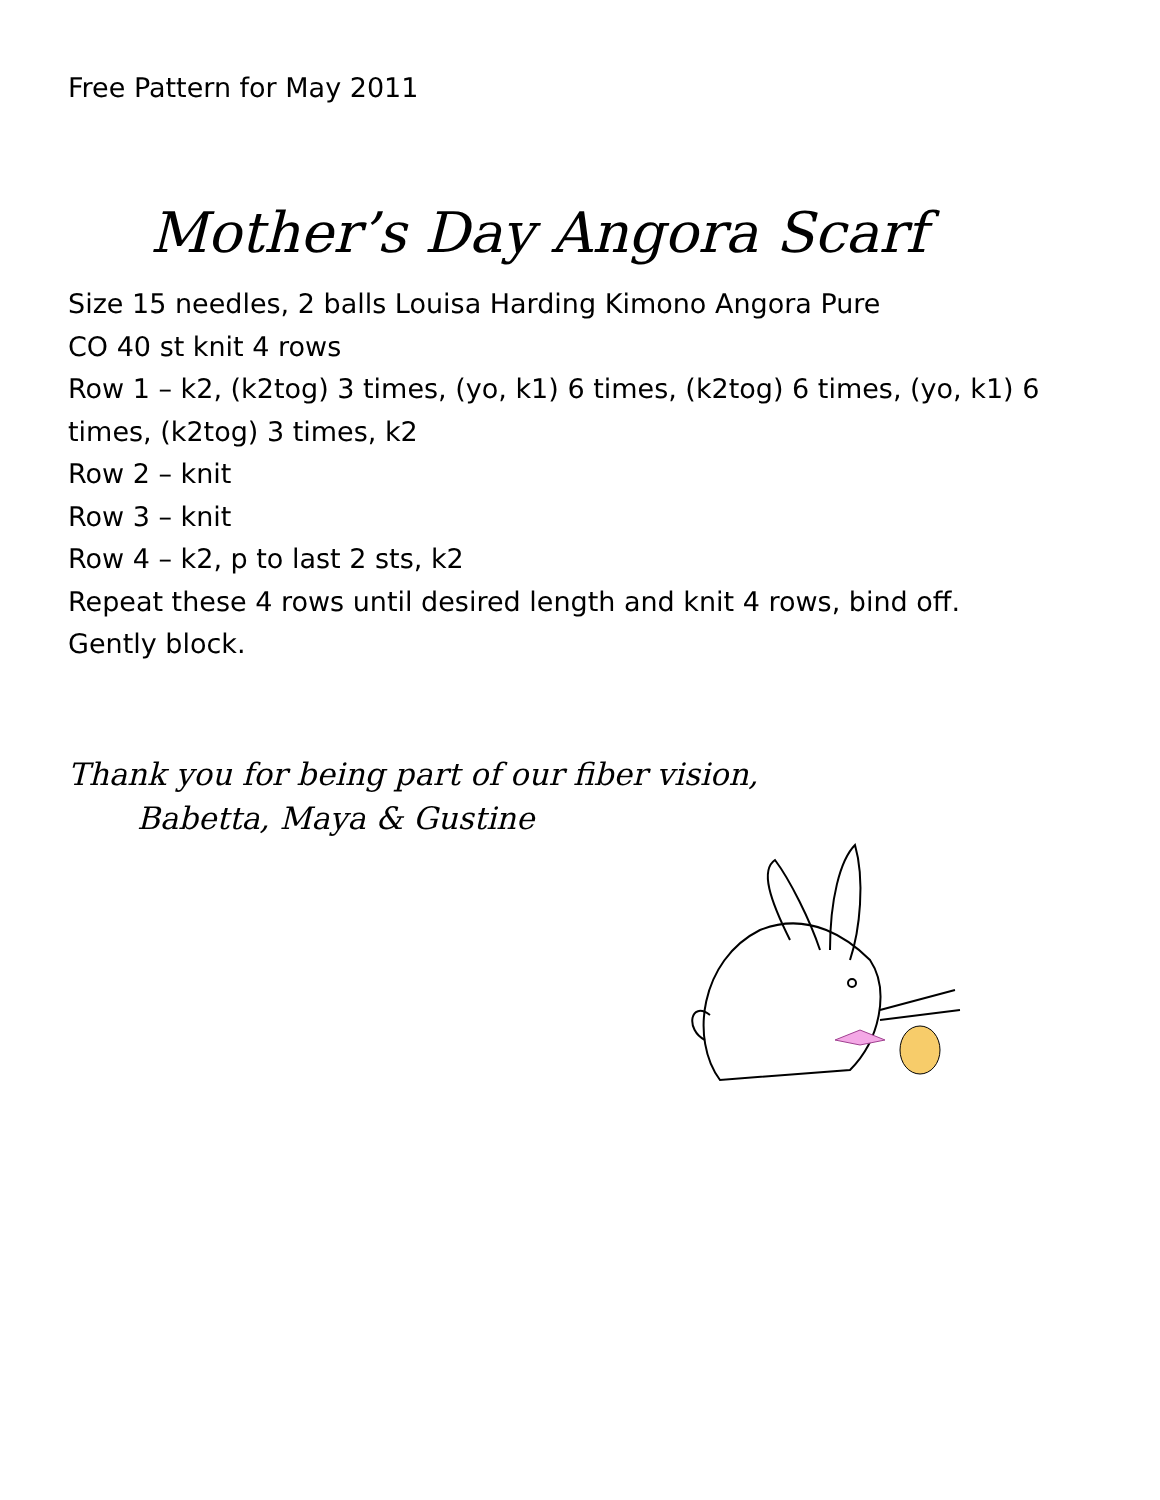Free Pattern for May 2011
Mother’s Day Angora Scarf
Size 15 needles, 2 balls Louisa Harding Kimono Angora Pure
CO 40 st knit 4 rows
Row 1 – k2, (k2tog) 3 times, (yo, k1) 6 times, (k2tog) 6 times, (yo, k1) 6 times, (k2tog) 3 times, k2
Row 2 – knit
Row 3 – knit
Row 4 – k2, p to last 2 sts, k2
Repeat these 4 rows until desired length and knit 4 rows, bind off.
Gently block.
Thank you for being part of our fiber vision,
Babetta, Maya & Gustine